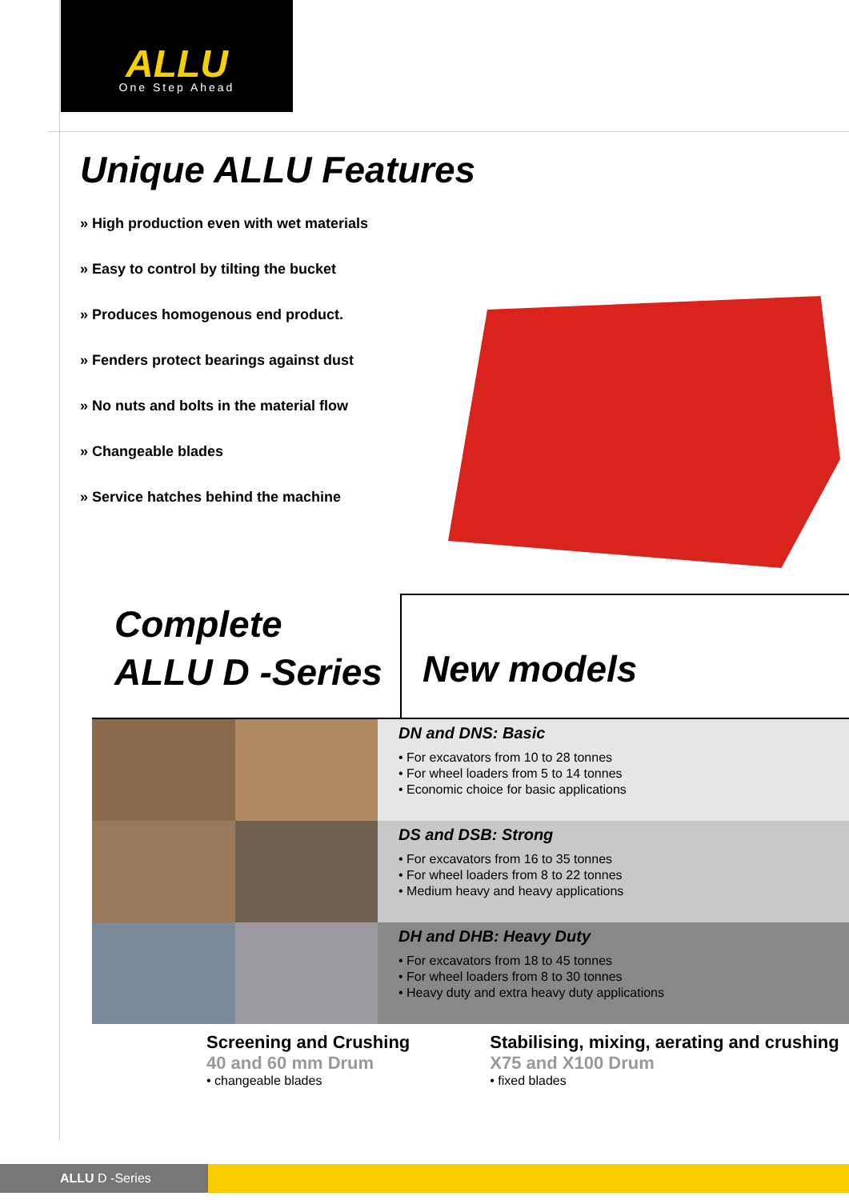ALLU
One Step Ahead
Unique ALLU Features
» High production even with wet materials
» Easy to control by tilting the bucket
» Produces homogenous end product.
» Fenders protect bearings against dust
» No nuts and bolts in the material flow
» Changeable blades
» Service hatches behind the machine
Complete
ALLU D -Series
New models
DN and DNS: Basic
• For excavators from 10 to 28 tonnes
• For wheel loaders from 5 to 14 tonnes
• Economic choice for basic applications
DS and DSB: Strong
• For excavators from 16 to 35 tonnes
• For wheel loaders from 8 to 22 tonnes
• Medium heavy and heavy applications
DH and DHB: Heavy Duty
• For excavators from 18 to 45 tonnes
• For wheel loaders from 8 to 30 tonnes
• Heavy duty and extra heavy duty applications
Screening and Crushing
40 and 60 mm Drum
• changeable blades
Stabilising, mixing, aerating and crushing
X75 and X100 Drum
• fixed blades
ALLU D -Series